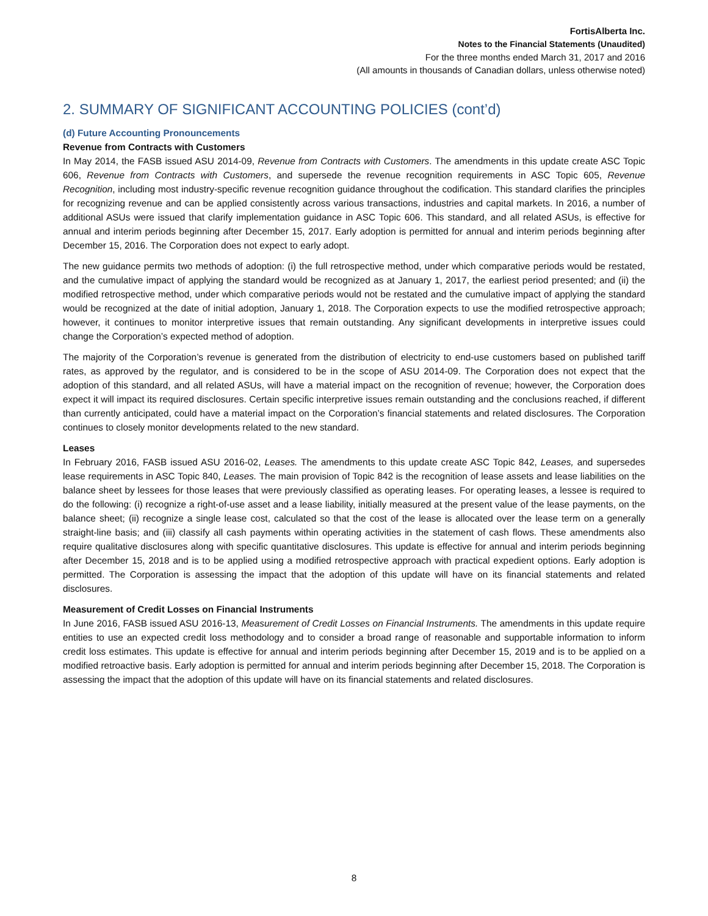FortisAlberta Inc.
Notes to the Financial Statements (Unaudited)
For the three months ended March 31, 2017 and 2016
(All amounts in thousands of Canadian dollars, unless otherwise noted)
2. SUMMARY OF SIGNIFICANT ACCOUNTING POLICIES (cont’d)
(d) Future Accounting Pronouncements
Revenue from Contracts with Customers
In May 2014, the FASB issued ASU 2014-09, Revenue from Contracts with Customers. The amendments in this update create ASC Topic 606, Revenue from Contracts with Customers, and supersede the revenue recognition requirements in ASC Topic 605, Revenue Recognition, including most industry-specific revenue recognition guidance throughout the codification. This standard clarifies the principles for recognizing revenue and can be applied consistently across various transactions, industries and capital markets. In 2016, a number of additional ASUs were issued that clarify implementation guidance in ASC Topic 606. This standard, and all related ASUs, is effective for annual and interim periods beginning after December 15, 2017. Early adoption is permitted for annual and interim periods beginning after December 15, 2016. The Corporation does not expect to early adopt.
The new guidance permits two methods of adoption: (i) the full retrospective method, under which comparative periods would be restated, and the cumulative impact of applying the standard would be recognized as at January 1, 2017, the earliest period presented; and (ii) the modified retrospective method, under which comparative periods would not be restated and the cumulative impact of applying the standard would be recognized at the date of initial adoption, January 1, 2018. The Corporation expects to use the modified retrospective approach; however, it continues to monitor interpretive issues that remain outstanding. Any significant developments in interpretive issues could change the Corporation’s expected method of adoption.
The majority of the Corporation’s revenue is generated from the distribution of electricity to end-use customers based on published tariff rates, as approved by the regulator, and is considered to be in the scope of ASU 2014-09. The Corporation does not expect that the adoption of this standard, and all related ASUs, will have a material impact on the recognition of revenue; however, the Corporation does expect it will impact its required disclosures. Certain specific interpretive issues remain outstanding and the conclusions reached, if different than currently anticipated, could have a material impact on the Corporation’s financial statements and related disclosures. The Corporation continues to closely monitor developments related to the new standard.
Leases
In February 2016, FASB issued ASU 2016-02, Leases. The amendments to this update create ASC Topic 842, Leases, and supersedes lease requirements in ASC Topic 840, Leases. The main provision of Topic 842 is the recognition of lease assets and lease liabilities on the balance sheet by lessees for those leases that were previously classified as operating leases. For operating leases, a lessee is required to do the following: (i) recognize a right-of-use asset and a lease liability, initially measured at the present value of the lease payments, on the balance sheet; (ii) recognize a single lease cost, calculated so that the cost of the lease is allocated over the lease term on a generally straight-line basis; and (iii) classify all cash payments within operating activities in the statement of cash flows. These amendments also require qualitative disclosures along with specific quantitative disclosures. This update is effective for annual and interim periods beginning after December 15, 2018 and is to be applied using a modified retrospective approach with practical expedient options. Early adoption is permitted. The Corporation is assessing the impact that the adoption of this update will have on its financial statements and related disclosures.
Measurement of Credit Losses on Financial Instruments
In June 2016, FASB issued ASU 2016-13, Measurement of Credit Losses on Financial Instruments. The amendments in this update require entities to use an expected credit loss methodology and to consider a broad range of reasonable and supportable information to inform credit loss estimates. This update is effective for annual and interim periods beginning after December 15, 2019 and is to be applied on a modified retroactive basis. Early adoption is permitted for annual and interim periods beginning after December 15, 2018. The Corporation is assessing the impact that the adoption of this update will have on its financial statements and related disclosures.
8